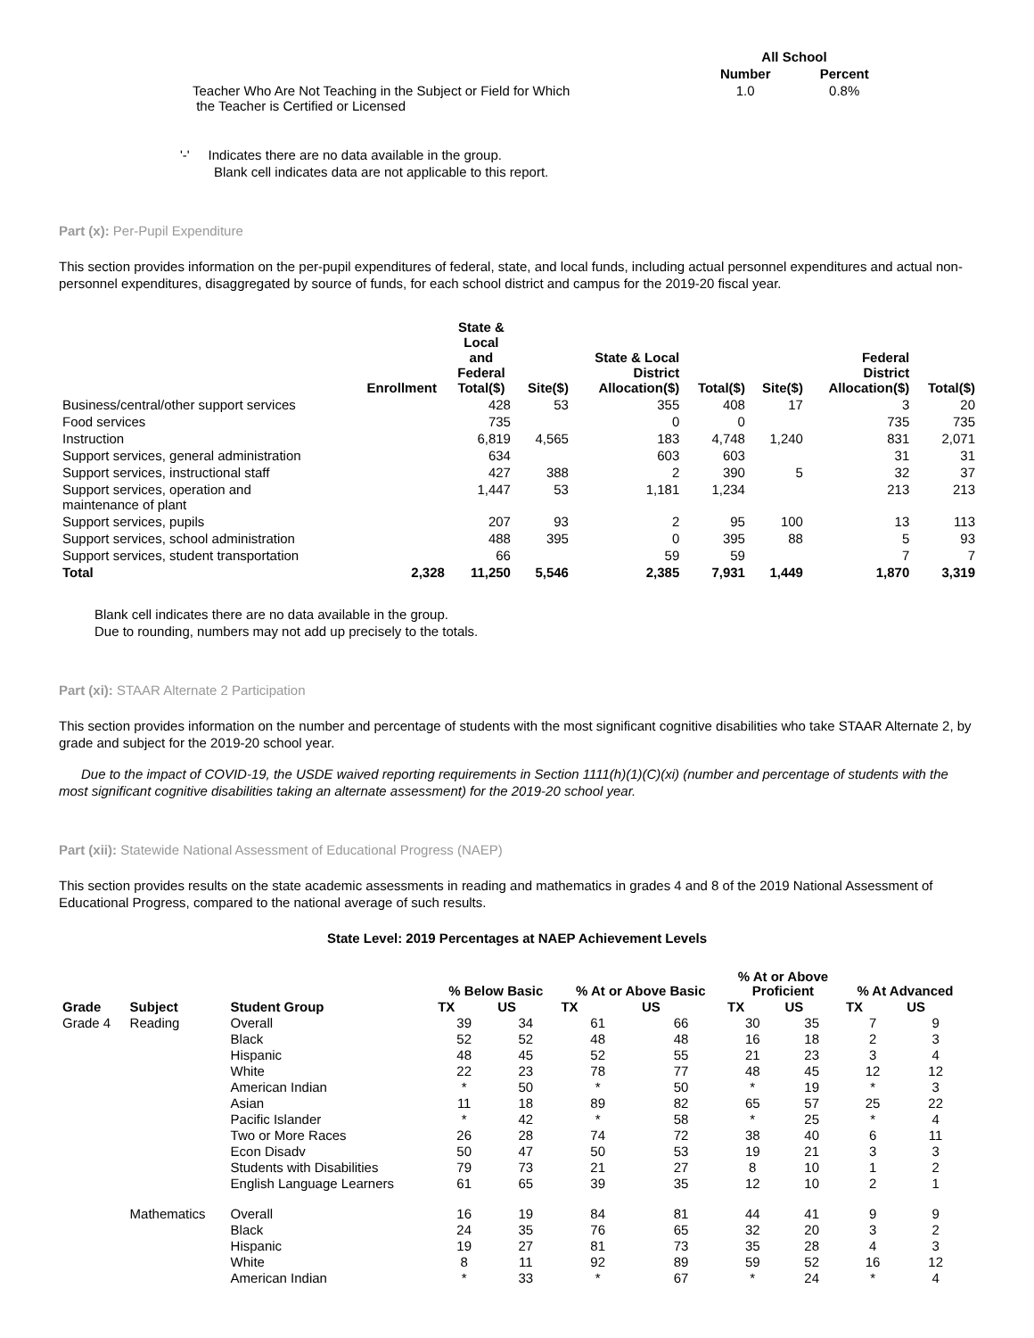| | All School | |
| --- | --- | --- |
| | Number | Percent |
| Teacher Who Are Not Teaching in the Subject or Field for Which the Teacher is Certified or Licensed | 1.0 | 0.8% |
'-' Indicates there are no data available in the group.
Blank cell indicates data are not applicable to this report.
Part (x): Per-Pupil Expenditure
This section provides information on the per-pupil expenditures of federal, state, and local funds, including actual personnel expenditures and actual non-personnel expenditures, disaggregated by source of funds, for each school district and campus for the 2019-20 fiscal year.
| | Enrollment | State & Local and Federal Total($) | Site($) | State & Local District Allocation($) | Total($) | Site($) | Federal District Allocation($) | Total($) |
| --- | --- | --- | --- | --- | --- | --- | --- | --- |
| Business/central/other support services | | 428 | 53 | 355 | 408 | 17 | 3 | 20 |
| Food services | | 735 | | 0 | 0 | | 735 | 735 |
| Instruction | | 6,819 | 4,565 | 183 | 4,748 | 1,240 | 831 | 2,071 |
| Support services, general administration | | 634 | | 603 | 603 | | 31 | 31 |
| Support services, instructional staff | | 427 | 388 | 2 | 390 | 5 | 32 | 37 |
| Support services, operation and maintenance of plant | | 1,447 | 53 | 1,181 | 1,234 | | 213 | 213 |
| Support services, pupils | | 207 | 93 | 2 | 95 | 100 | 13 | 113 |
| Support services, school administration | | 488 | 395 | 0 | 395 | 88 | 5 | 93 |
| Support services, student transportation | | 66 | | 59 | 59 | | 7 | 7 |
| Total | 2,328 | 11,250 | 5,546 | 2,385 | 7,931 | 1,449 | 1,870 | 3,319 |
Blank cell indicates there are no data available in the group.
Due to rounding, numbers may not add up precisely to the totals.
Part (xi): STAAR Alternate 2 Participation
This section provides information on the number and percentage of students with the most significant cognitive disabilities who take STAAR Alternate 2, by grade and subject for the 2019-20 school year.
Due to the impact of COVID-19, the USDE waived reporting requirements in Section 1111(h)(1)(C)(xi) (number and percentage of students with the most significant cognitive disabilities taking an alternate assessment) for the 2019-20 school year.
Part (xii): Statewide National Assessment of Educational Progress (NAEP)
This section provides results on the state academic assessments in reading and mathematics in grades 4 and 8 of the 2019 National Assessment of Educational Progress, compared to the national average of such results.
State Level: 2019 Percentages at NAEP Achievement Levels
| | | | % Below Basic | | % At or Above Basic | | % At or Above Proficient | | % At Advanced | |
| --- | --- | --- | --- | --- | --- | --- | --- | --- | --- | --- |
| Grade | Subject | Student Group | TX | US | TX | US | TX | US | TX | US |
| Grade 4 | Reading | Overall | 39 | 34 | 61 | 66 | 30 | 35 | 7 | 9 |
| | | Black | 52 | 52 | 48 | 48 | 16 | 18 | 2 | 3 |
| | | Hispanic | 48 | 45 | 52 | 55 | 21 | 23 | 3 | 4 |
| | | White | 22 | 23 | 78 | 77 | 48 | 45 | 12 | 12 |
| | | American Indian | * | 50 | * | 50 | * | 19 | * | 3 |
| | | Asian | 11 | 18 | 89 | 82 | 65 | 57 | 25 | 22 |
| | | Pacific Islander | * | 42 | * | 58 | * | 25 | * | 4 |
| | | Two or More Races | 26 | 28 | 74 | 72 | 38 | 40 | 6 | 11 |
| | | Econ Disadv | 50 | 47 | 50 | 53 | 19 | 21 | 3 | 3 |
| | | Students with Disabilities | 79 | 73 | 21 | 27 | 8 | 10 | 1 | 2 |
| | | English Language Learners | 61 | 65 | 39 | 35 | 12 | 10 | 2 | 1 |
| | Mathematics | Overall | 16 | 19 | 84 | 81 | 44 | 41 | 9 | 9 |
| | | Black | 24 | 35 | 76 | 65 | 32 | 20 | 3 | 2 |
| | | Hispanic | 19 | 27 | 81 | 73 | 35 | 28 | 4 | 3 |
| | | White | 8 | 11 | 92 | 89 | 59 | 52 | 16 | 12 |
| | | American Indian | * | 33 | * | 67 | * | 24 | * | 4 |